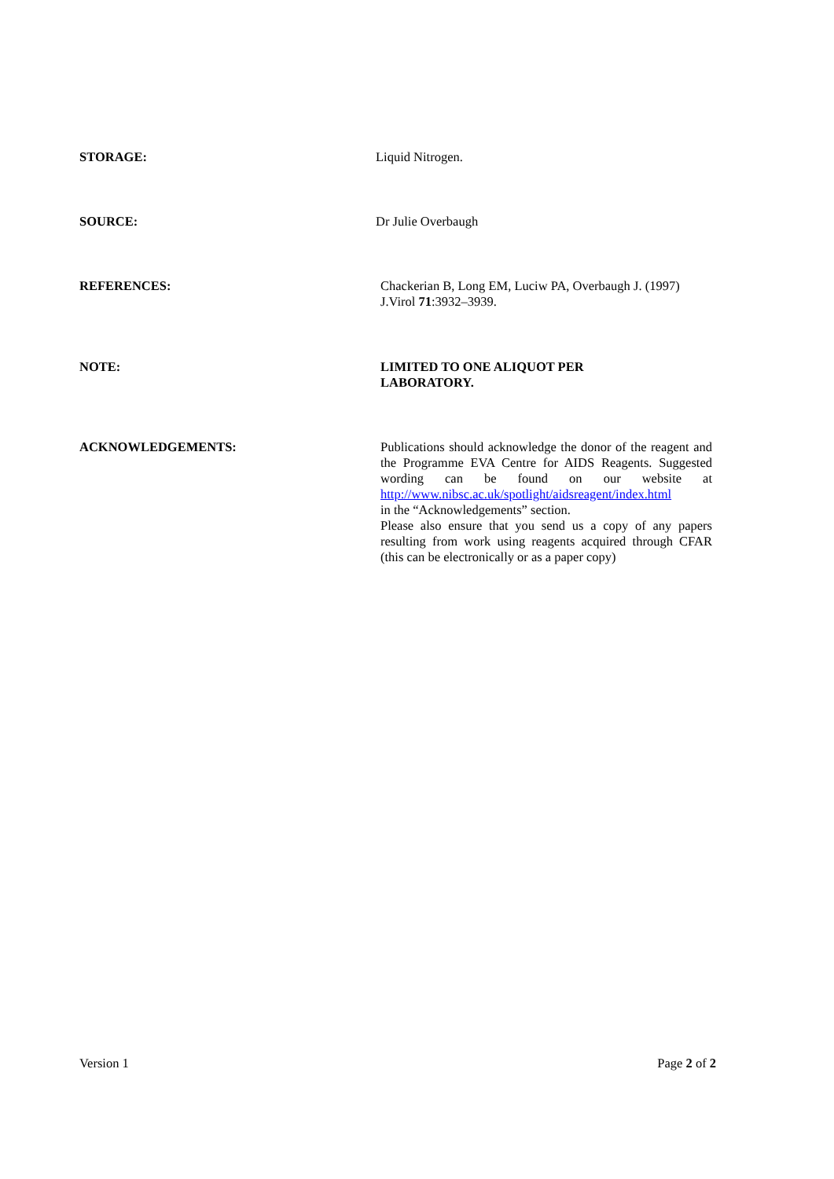STORAGE: Liquid Nitrogen.
SOURCE: Dr Julie Overbaugh
REFERENCES: Chackerian B, Long EM, Luciw PA, Overbaugh J. (1997)
J.Virol 71:3932–3939.
NOTE: LIMITED TO ONE ALIQUOT PER
LABORATORY.
ACKNOWLEDGEMENTS: Publications should acknowledge the donor of the reagent and the Programme EVA Centre for AIDS Reagents. Suggested wording can be found on our website at http://www.nibsc.ac.uk/spotlight/aidsreagent/index.html
in the “Acknowledgements” section.
Please also ensure that you send us a copy of any papers resulting from work using reagents acquired through CFAR (this can be electronically or as a paper copy)
Version 1 Page 2 of 2